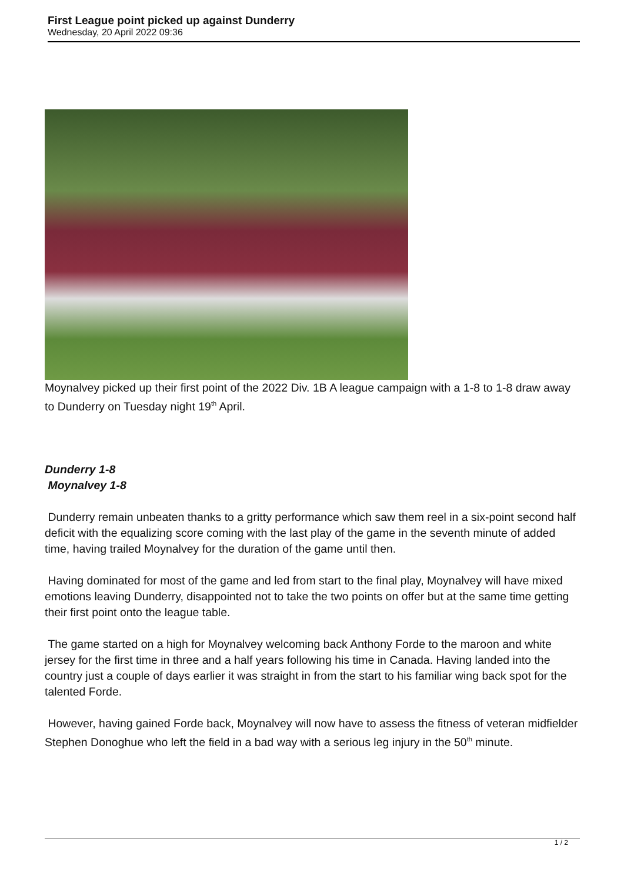First League point picked up against Dunderry
Wednesday, 20 April 2022 09:36
Moynalvey picked up their first point of the 2022 Div. 1B A league campaign with a 1-8 to 1-8 draw away to Dunderry on Tuesday night 19<sup>th</sup> April.
Dunderry 1-8
Moynalvey 1-8
Dunderry remain unbeaten thanks to a gritty performance which saw them reel in a six-point second half deficit with the equalizing score coming with the last play of the game in the seventh minute of added time, having trailed Moynalvey for the duration of the game until then.
Having dominated for most of the game and led from start to the final play, Moynalvey will have mixed emotions leaving Dunderry, disappointed not to take the two points on offer but at the same time getting their first point onto the league table.
The game started on a high for Moynalvey welcoming back Anthony Forde to the maroon and white jersey for the first time in three and a half years following his time in Canada. Having landed into the country just a couple of days earlier it was straight in from the start to his familiar wing back spot for the talented Forde.
However, having gained Forde back, Moynalvey will now have to assess the fitness of veteran midfielder Stephen Donoghue who left the field in a bad way with a serious leg injury in the 50<sup>th</sup> minute.
1 / 2